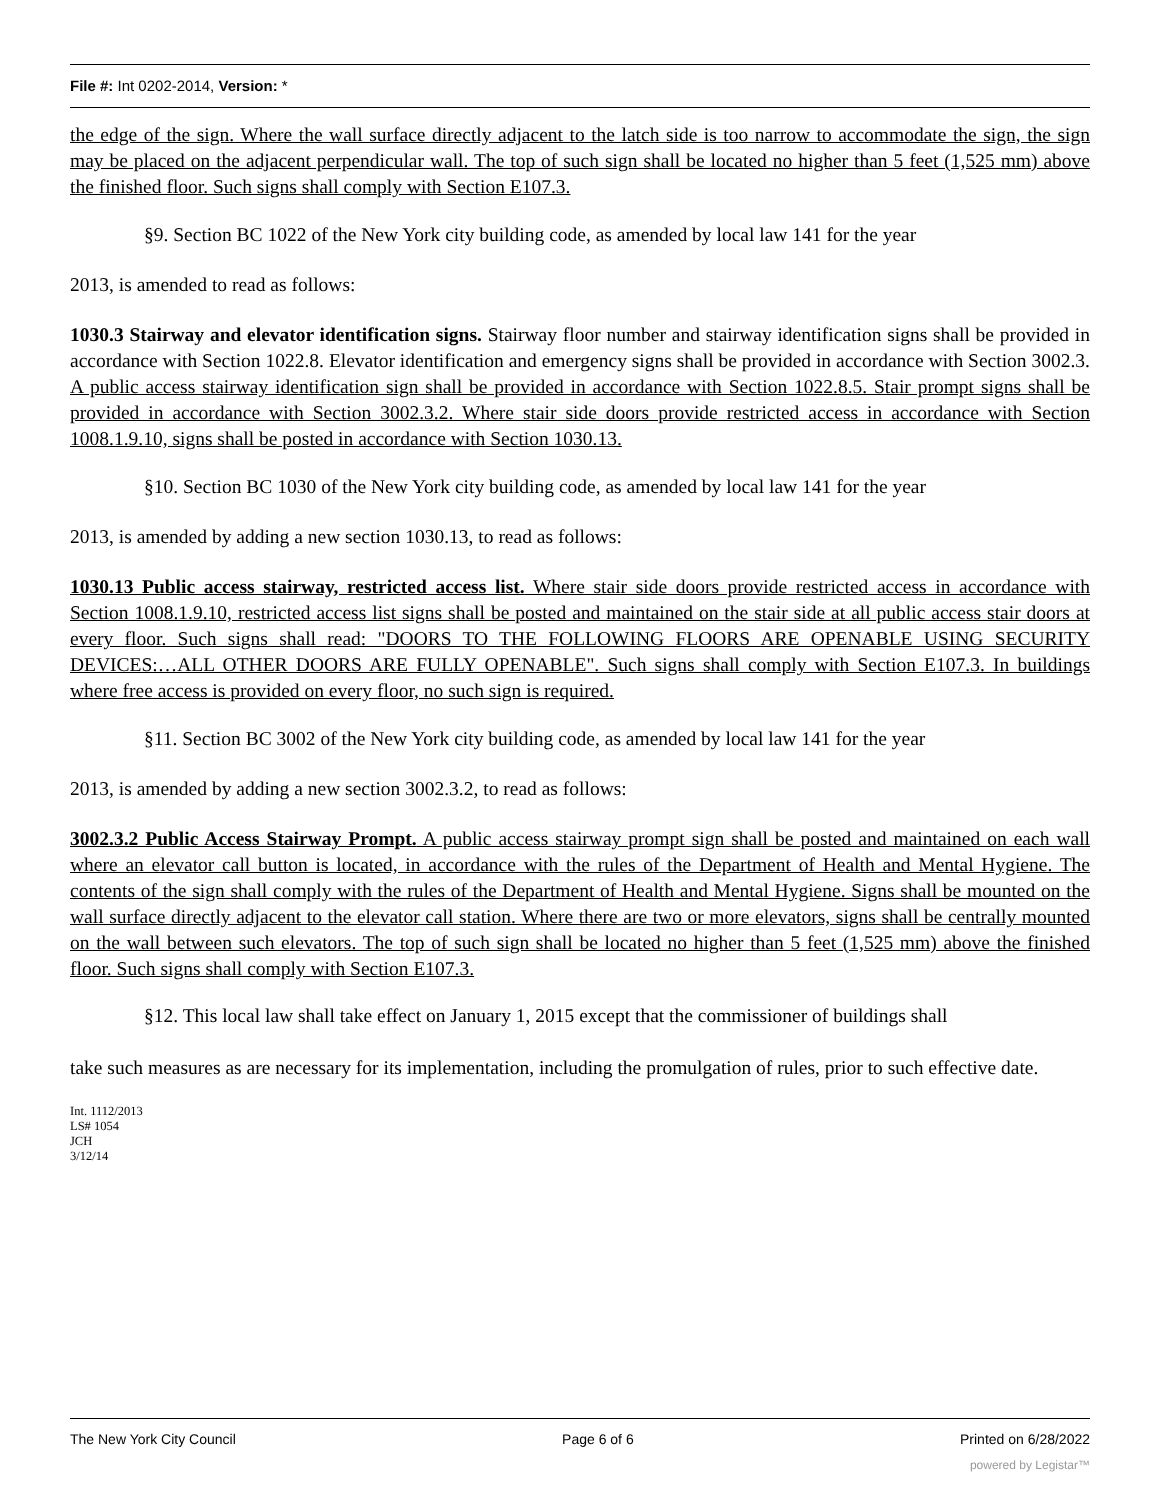File #: Int 0202-2014, Version: *
the edge of the sign. Where the wall surface directly adjacent to the latch side is too narrow to accommodate the sign, the sign may be placed on the adjacent perpendicular wall. The top of such sign shall be located no higher than 5 feet (1,525 mm) above the finished floor. Such signs shall comply with Section E107.3.
§9. Section BC 1022 of the New York city building code, as amended by local law 141 for the year
2013, is amended to read as follows:
1030.3 Stairway and elevator identification signs. Stairway floor number and stairway identification signs shall be provided in accordance with Section 1022.8. Elevator identification and emergency signs shall be provided in accordance with Section 3002.3. A public access stairway identification sign shall be provided in accordance with Section 1022.8.5. Stair prompt signs shall be provided in accordance with Section 3002.3.2. Where stair side doors provide restricted access in accordance with Section 1008.1.9.10, signs shall be posted in accordance with Section 1030.13.
§10. Section BC 1030 of the New York city building code, as amended by local law 141 for the year
2013, is amended by adding a new section 1030.13, to read as follows:
1030.13 Public access stairway, restricted access list. Where stair side doors provide restricted access in accordance with Section 1008.1.9.10, restricted access list signs shall be posted and maintained on the stair side at all public access stair doors at every floor. Such signs shall read: "DOORS TO THE FOLLOWING FLOORS ARE OPENABLE USING SECURITY DEVICES:…ALL OTHER DOORS ARE FULLY OPENABLE". Such signs shall comply with Section E107.3. In buildings where free access is provided on every floor, no such sign is required.
§11. Section BC 3002 of the New York city building code, as amended by local law 141 for the year
2013, is amended by adding a new section 3002.3.2, to read as follows:
3002.3.2 Public Access Stairway Prompt. A public access stairway prompt sign shall be posted and maintained on each wall where an elevator call button is located, in accordance with the rules of the Department of Health and Mental Hygiene. The contents of the sign shall comply with the rules of the Department of Health and Mental Hygiene. Signs shall be mounted on the wall surface directly adjacent to the elevator call station. Where there are two or more elevators, signs shall be centrally mounted on the wall between such elevators. The top of such sign shall be located no higher than 5 feet (1,525 mm) above the finished floor. Such signs shall comply with Section E107.3.
§12. This local law shall take effect on January 1, 2015 except that the commissioner of buildings shall
take such measures as are necessary for its implementation, including the promulgation of rules, prior to such effective date.
Int. 1112/2013
LS# 1054
JCH
3/12/14
The New York City Council Page 6 of 6 Printed on 6/28/2022
powered by Legistar™